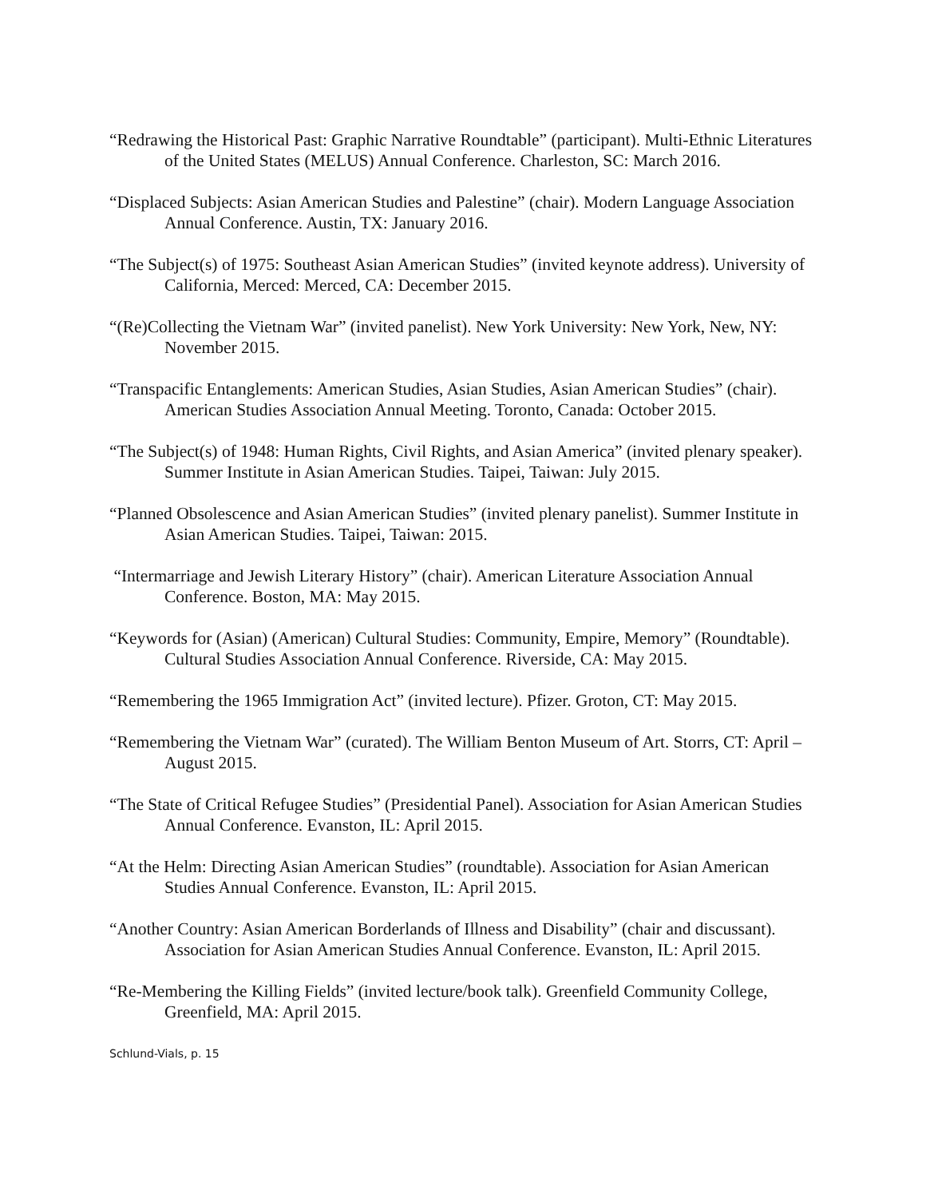“Redrawing the Historical Past: Graphic Narrative Roundtable” (participant). Multi-Ethnic Literatures of the United States (MELUS) Annual Conference. Charleston, SC: March 2016.
“Displaced Subjects: Asian American Studies and Palestine” (chair). Modern Language Association Annual Conference. Austin, TX: January 2016.
“The Subject(s) of 1975: Southeast Asian American Studies” (invited keynote address). University of California, Merced: Merced, CA: December 2015.
“(Re)Collecting the Vietnam War” (invited panelist). New York University: New York, New, NY: November 2015.
“Transpacific Entanglements: American Studies, Asian Studies, Asian American Studies” (chair). American Studies Association Annual Meeting. Toronto, Canada: October 2015.
“The Subject(s) of 1948: Human Rights, Civil Rights, and Asian America” (invited plenary speaker). Summer Institute in Asian American Studies. Taipei, Taiwan: July 2015.
“Planned Obsolescence and Asian American Studies” (invited plenary panelist). Summer Institute in Asian American Studies. Taipei, Taiwan: 2015.
“Intermarriage and Jewish Literary History” (chair). American Literature Association Annual Conference. Boston, MA: May 2015.
“Keywords for (Asian) (American) Cultural Studies: Community, Empire, Memory” (Roundtable). Cultural Studies Association Annual Conference. Riverside, CA: May 2015.
“Remembering the 1965 Immigration Act” (invited lecture). Pfizer. Groton, CT: May 2015.
“Remembering the Vietnam War” (curated). The William Benton Museum of Art. Storrs, CT: April – August 2015.
“The State of Critical Refugee Studies” (Presidential Panel). Association for Asian American Studies Annual Conference. Evanston, IL: April 2015.
“At the Helm: Directing Asian American Studies” (roundtable). Association for Asian American Studies Annual Conference. Evanston, IL: April 2015.
“Another Country: Asian American Borderlands of Illness and Disability” (chair and discussant). Association for Asian American Studies Annual Conference. Evanston, IL: April 2015.
“Re-Membering the Killing Fields” (invited lecture/book talk). Greenfield Community College, Greenfield, MA: April 2015.
Schlund-Vials, p. 15